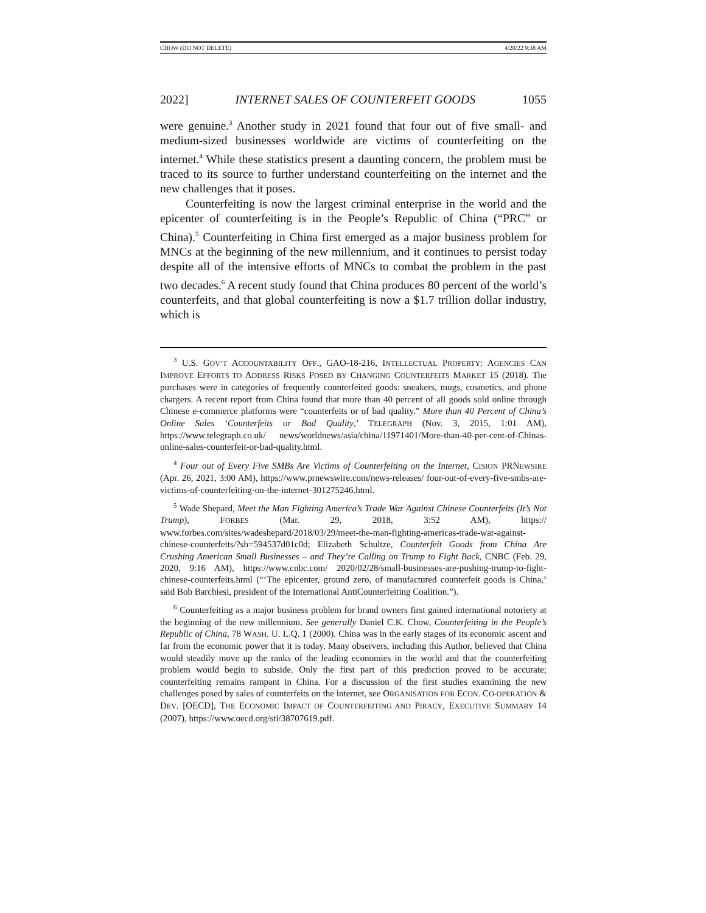CHOW (DO NOT DELETE) 4/20/22 9:38 AM
2022] INTERNET SALES OF COUNTERFEIT GOODS 1055
were genuine.<sup>3</sup> Another study in 2021 found that four out of five small- and medium-sized businesses worldwide are victims of counterfeiting on the internet.<sup>4</sup> While these statistics present a daunting concern, the problem must be traced to its source to further understand counterfeiting on the internet and the new challenges that it poses.
Counterfeiting is now the largest criminal enterprise in the world and the epicenter of counterfeiting is in the People’s Republic of China (“PRC” or China).<sup>5</sup> Counterfeiting in China first emerged as a major business problem for MNCs at the beginning of the new millennium, and it continues to persist today despite all of the intensive efforts of MNCs to combat the problem in the past two decades.<sup>6</sup> A recent study found that China produces 80 percent of the world’s counterfeits, and that global counterfeiting is now a $1.7 trillion dollar industry, which is
<sup>3</sup> U.S. GOV’T ACCOUNTABILITY OFF., GAO-18-216, INTELLECTUAL PROPERTY: AGENCIES CAN IMPROVE EFFORTS TO ADDRESS RISKS POSED BY CHANGING COUNTERFEITS MARKET 15 (2018). The purchases were in categories of frequently counterfeited goods: sneakers, mugs, cosmetics, and phone chargers. A recent report from China found that more than 40 percent of all goods sold online through Chinese e-commerce platforms were “counterfeits or of bad quality.” More than 40 Percent of China’s Online Sales ‘Counterfeits or Bad Quality,’ TELEGRAPH (Nov. 3, 2015, 1:01 AM), https://www.telegraph.co.uk/ news/worldnews/asia/china/11971401/More-than-40-per-cent-of-Chinas-online-sales-counterfeit-or-bad-quality.html.
<sup>4</sup> Four out of Every Five SMBs Are Victims of Counterfeiting on the Internet, CISION PRNEWSIRE (Apr. 26, 2021, 3:00 AM), https://www.prnewswire.com/news-releases/ four-out-of-every-five-smbs-are-victims-of-counterfeiting-on-the-internet-301275246.html.
<sup>5</sup> Wade Shepard, Meet the Man Fighting America’s Trade War Against Chinese Counterfeits (It’s Not Trump), FORBES (Mar. 29, 2018, 3:52 AM), https:// www.forbes.com/sites/wadeshepard/2018/03/29/meet-the-man-fighting-americas-trade-war-against-chinese-counterfeits/?sh=594537d01c0d; Elizabeth Schultze, Counterfeit Goods from China Are Crushing American Small Businesses – and They’re Calling on Trump to Fight Back, CNBC (Feb. 29, 2020, 9:16 AM), https://www.cnbc.com/ 2020/02/28/small-businesses-are-pushing-trump-to-fight-chinese-counterfeits.html (“‘The epicenter, ground zero, of manufactured counterfeit goods is China,’ said Bob Barchiesi, president of the International AntiCounterfeiting Coalition.”).
<sup>6</sup> Counterfeiting as a major business problem for brand owners first gained international notoriety at the beginning of the new millennium. See generally Daniel C.K. Chow, Counterfeiting in the People’s Republic of China, 78 WASH. U. L.Q. 1 (2000). China was in the early stages of its economic ascent and far from the economic power that it is today. Many observers, including this Author, believed that China would steadily move up the ranks of the leading economies in the world and that the counterfeiting problem would begin to subside. Only the first part of this prediction proved to be accurate; counterfeiting remains rampant in China. For a discussion of the first studies examining the new challenges posed by sales of counterfeits on the internet, see ORGANISATION FOR ECON. CO-OPERATION & DEV. [OECD], THE ECONOMIC IMPACT OF COUNTERFEITING AND PIRACY, EXECUTIVE SUMMARY 14 (2007), https://www.oecd.org/sti/38707619.pdf.